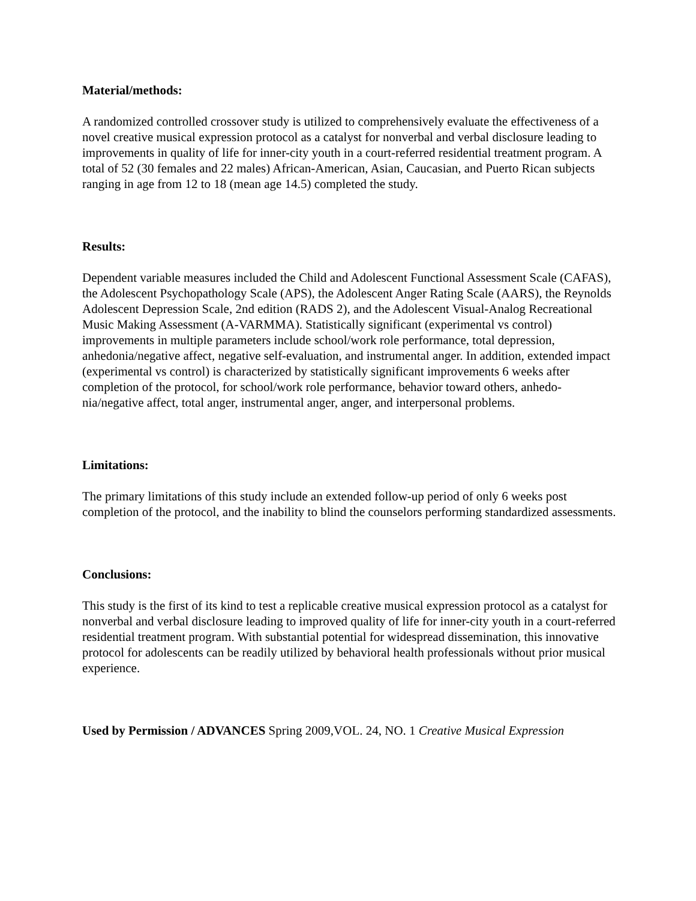Material/methods:
A randomized controlled crossover study is utilized to comprehensively evaluate the effectiveness of a novel creative musical expression protocol as a catalyst for nonverbal and verbal disclosure leading to improvements in quality of life for inner-city youth in a court-referred residential treatment program. A total of 52 (30 females and 22 males) African-American, Asian, Caucasian, and Puerto Rican subjects ranging in age from 12 to 18 (mean age 14.5) completed the study.
Results:
Dependent variable measures included the Child and Adolescent Functional Assessment Scale (CAFAS), the Adolescent Psychopathology Scale (APS), the Adolescent Anger Rating Scale (AARS), the Reynolds Adolescent Depression Scale, 2nd edition (RADS 2), and the Adolescent Visual-Analog Recreational Music Making Assessment (A-VARMMA). Statistically significant (experimental vs control) improvements in multiple parameters include school/work role performance, total depression, anhedonia/negative affect, negative self-evaluation, and instrumental anger. In addition, extended impact (experimental vs control) is characterized by statistically significant improvements 6 weeks after completion of the protocol, for school/work role performance, behavior toward others, anhedo-nia/negative affect, total anger, instrumental anger, anger, and interpersonal problems.
Limitations:
The primary limitations of this study include an extended follow-up period of only 6 weeks post completion of the protocol, and the inability to blind the counselors performing standardized assessments.
Conclusions:
This study is the first of its kind to test a replicable creative musical expression protocol as a catalyst for nonverbal and verbal disclosure leading to improved quality of life for inner-city youth in a court-referred residential treatment program. With substantial potential for widespread dissemination, this innovative protocol for adolescents can be readily utilized by behavioral health professionals without prior musical experience.
Used by Permission / ADVANCES Spring 2009,VOL. 24, NO. 1 Creative Musical Expression